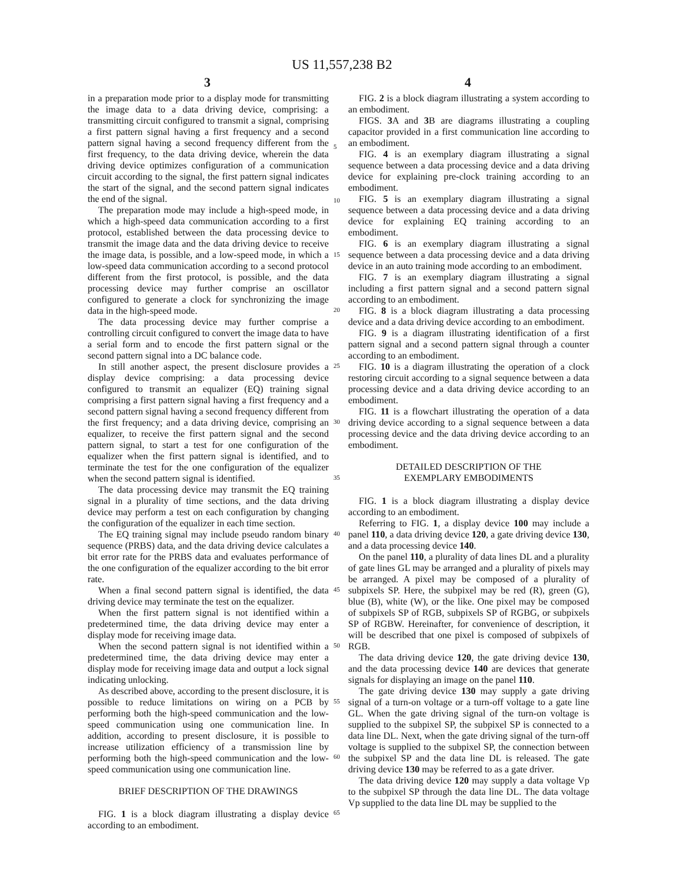US 11,557,238 B2
3 4
in a preparation mode prior to a display mode for transmitting the image data to a data driving device, comprising: a transmitting circuit configured to transmit a signal, comprising a first pattern signal having a first frequency and a second pattern signal having a second frequency different from the first frequency, to the data driving device, wherein the data driving device optimizes configuration of a communication circuit according to the signal, the first pattern signal indicates the start of the signal, and the second pattern signal indicates the end of the signal.
The preparation mode may include a high-speed mode, in which a high-speed data communication according to a first protocol, established between the data processing device to transmit the image data and the data driving device to receive the image data, is possible, and a low-speed mode, in which a low-speed data communication according to a second protocol different from the first protocol, is possible, and the data processing device may further comprise an oscillator configured to generate a clock for synchronizing the image data in the high-speed mode.
The data processing device may further comprise a controlling circuit configured to convert the image data to have a serial form and to encode the first pattern signal or the second pattern signal into a DC balance code.
In still another aspect, the present disclosure provides a display device comprising: a data processing device configured to transmit an equalizer (EQ) training signal comprising a first pattern signal having a first frequency and a second pattern signal having a second frequency different from the first frequency; and a data driving device, comprising an equalizer, to receive the first pattern signal and the second pattern signal, to start a test for one configuration of the equalizer when the first pattern signal is identified, and to terminate the test for the one configuration of the equalizer when the second pattern signal is identified.
The data processing device may transmit the EQ training signal in a plurality of time sections, and the data driving device may perform a test on each configuration by changing the configuration of the equalizer in each time section.
The EQ training signal may include pseudo random binary sequence (PRBS) data, and the data driving device calculates a bit error rate for the PRBS data and evaluates performance of the one configuration of the equalizer according to the bit error rate.
When a final second pattern signal is identified, the data driving device may terminate the test on the equalizer.
When the first pattern signal is not identified within a predetermined time, the data driving device may enter a display mode for receiving image data.
When the second pattern signal is not identified within a predetermined time, the data driving device may enter a display mode for receiving image data and output a lock signal indicating unlocking.
As described above, according to the present disclosure, it is possible to reduce limitations on wiring on a PCB by performing both the high-speed communication and the low-speed communication using one communication line. In addition, according to present disclosure, it is possible to increase utilization efficiency of a transmission line by performing both the high-speed communication and the low-speed communication using one communication line.
BRIEF DESCRIPTION OF THE DRAWINGS
FIG. 1 is a block diagram illustrating a display device according to an embodiment.
FIG. 2 is a block diagram illustrating a system according to an embodiment.
FIGS. 3 A and 3 B are diagrams illustrating a coupling capacitor provided in a first communication line according to an embodiment.
FIG. 4 is an exemplary diagram illustrating a signal sequence between a data processing device and a data driving device for explaining pre-clock training according to an embodiment.
FIG. 5 is an exemplary diagram illustrating a signal sequence between a data processing device and a data driving device for explaining EQ training according to an embodiment.
FIG. 6 is an exemplary diagram illustrating a signal sequence between a data processing device and a data driving device in an auto training mode according to an embodiment.
FIG. 7 is an exemplary diagram illustrating a signal including a first pattern signal and a second pattern signal according to an embodiment.
FIG. 8 is a block diagram illustrating a data processing device and a data driving device according to an embodiment.
FIG. 9 is a diagram illustrating identification of a first pattern signal and a second pattern signal through a counter according to an embodiment.
FIG. 10 is a diagram illustrating the operation of a clock restoring circuit according to a signal sequence between a data processing device and a data driving device according to an embodiment.
FIG. 11 is a flowchart illustrating the operation of a data driving device according to a signal sequence between a data processing device and the data driving device according to an embodiment.
DETAILED DESCRIPTION OF THE
EXEMPLARY EMBODIMENTS
FIG. 1 is a block diagram illustrating a display device according to an embodiment.
Referring to FIG. 1, a display device 100 may include a panel 110, a data driving device 120, a gate driving device 130, and a data processing device 140.
On the panel 110, a plurality of data lines DL and a plurality of gate lines GL may be arranged and a plurality of pixels may be arranged. A pixel may be composed of a plurality of subpixels SP. Here, the subpixel may be red (R), green (G), blue (B), white (W), or the like. One pixel may be composed of subpixels SP of RGB, subpixels SP of RGBG, or subpixels SP of RGBW. Hereinafter, for convenience of description, it will be described that one pixel is composed of subpixels of RGB.
The data driving device 120, the gate driving device 130, and the data processing device 140 are devices that generate signals for displaying an image on the panel 110.
The gate driving device 130 may supply a gate driving signal of a turn-on voltage or a turn-off voltage to a gate line GL. When the gate driving signal of the turn-on voltage is supplied to the subpixel SP, the subpixel SP is connected to a data line DL. Next, when the gate driving signal of the turn-off voltage is supplied to the subpixel SP, the connection between the subpixel SP and the data line DL is released. The gate driving device 130 may be referred to as a gate driver.
The data driving device 120 may supply a data voltage Vp to the subpixel SP through the data line DL. The data voltage Vp supplied to the data line DL may be supplied to the
5
10
15
20
25
30
35
40
45
50
55
60
65